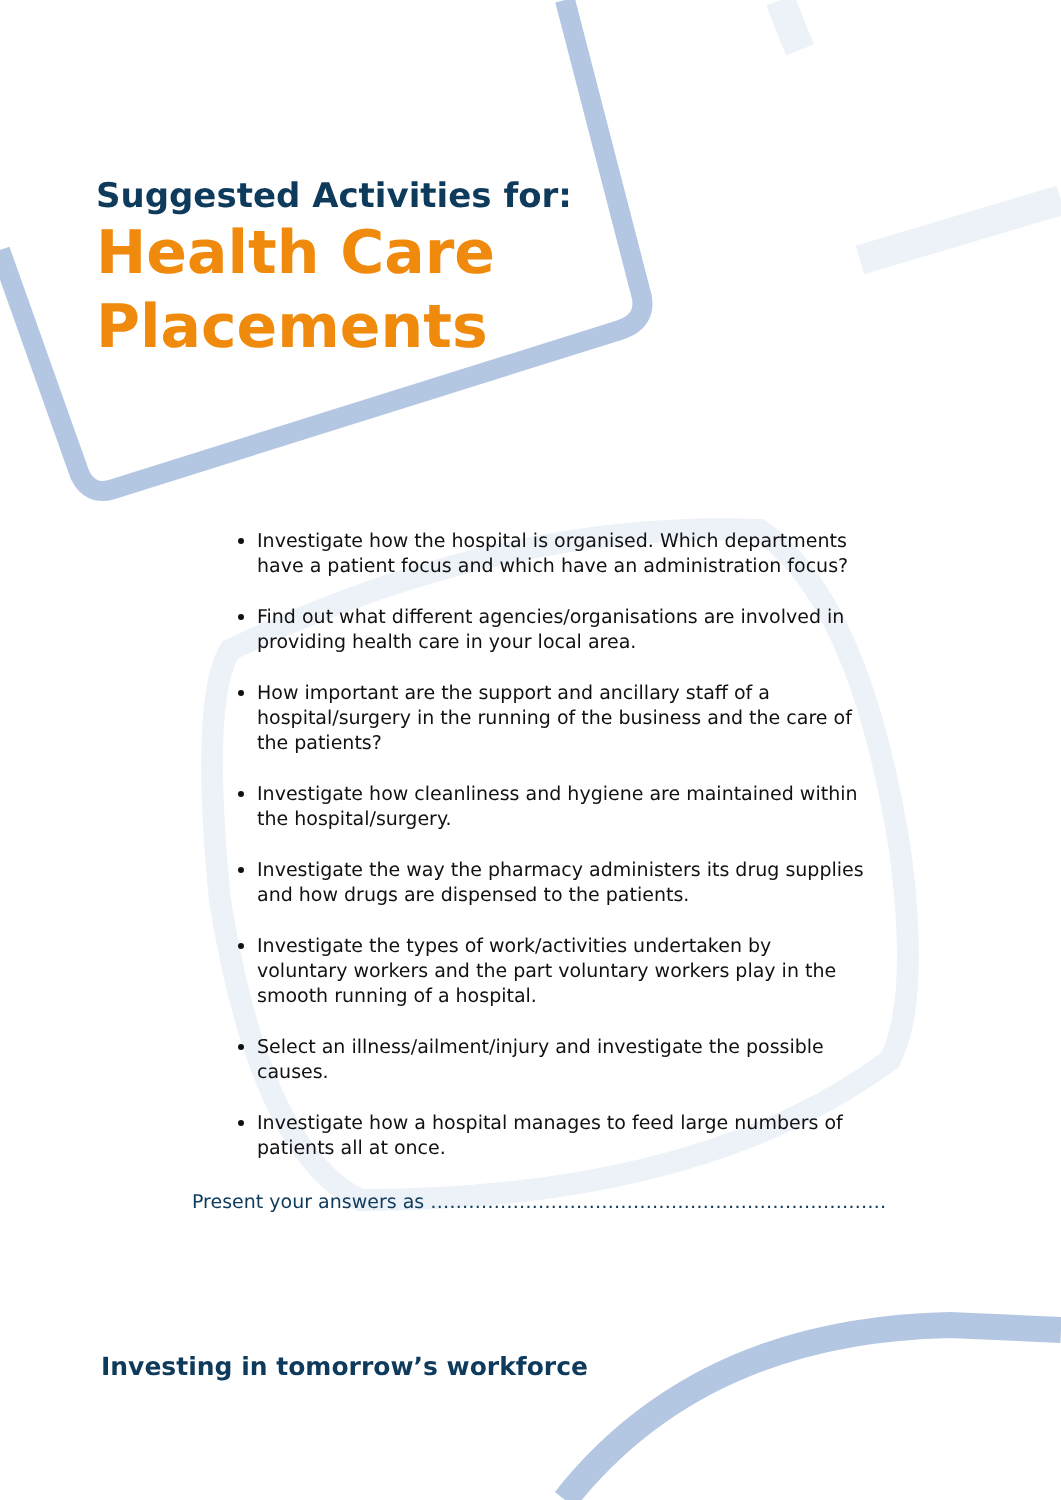Suggested Activities for:
Health Care
Placements
Investigate how the hospital is organised. Which departments have a patient focus and which have an administration focus?
Find out what different agencies/organisations are involved in providing health care in your local area.
How important are the support and ancillary staff of a hospital/surgery in the running of the business and the care of the patients?
Investigate how cleanliness and hygiene are maintained within the hospital/surgery.
Investigate the way the pharmacy administers its drug supplies and how drugs are dispensed to the patients.
Investigate the types of work/activities undertaken by voluntary workers and the part voluntary workers play in the smooth running of a hospital.
Select an illness/ailment/injury and investigate the possible causes.
Investigate how a hospital manages to feed large numbers of patients all at once.
Present your answers as ………………………………………………………………
Investing in tomorrow’s workforce